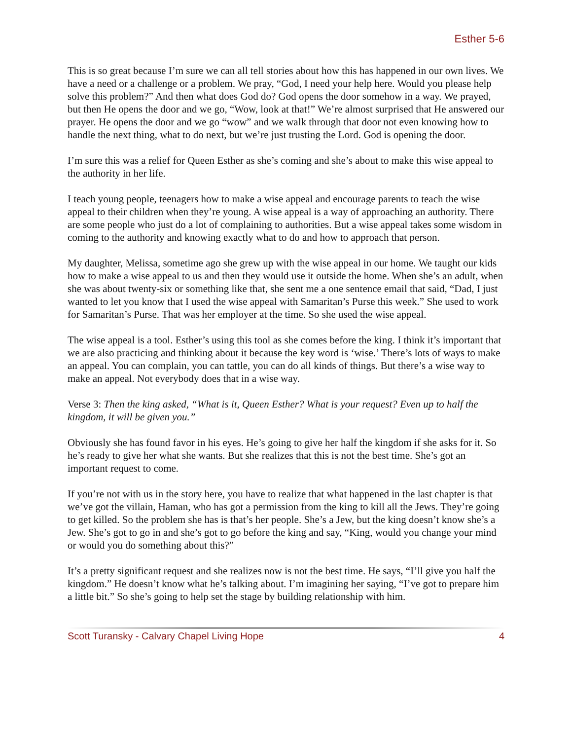Esther 5-6
This is so great because I’m sure we can all tell stories about how this has happened in our own lives. We have a need or a challenge or a problem. We pray, “God, I need your help here. Would you please help solve this problem?” And then what does God do? God opens the door somehow in a way. We prayed, but then He opens the door and we go, “Wow, look at that!” We’re almost surprised that He answered our prayer. He opens the door and we go “wow” and we walk through that door not even knowing how to handle the next thing, what to do next, but we’re just trusting the Lord. God is opening the door.
I’m sure this was a relief for Queen Esther as she’s coming and she’s about to make this wise appeal to the authority in her life.
I teach young people, teenagers how to make a wise appeal and encourage parents to teach the wise appeal to their children when they’re young. A wise appeal is a way of approaching an authority. There are some people who just do a lot of complaining to authorities. But a wise appeal takes some wisdom in coming to the authority and knowing exactly what to do and how to approach that person.
My daughter, Melissa, sometime ago she grew up with the wise appeal in our home. We taught our kids how to make a wise appeal to us and then they would use it outside the home. When she’s an adult, when she was about twenty-six or something like that, she sent me a one sentence email that said, “Dad, I just wanted to let you know that I used the wise appeal with Samaritan’s Purse this week.” She used to work for Samaritan’s Purse. That was her employer at the time. So she used the wise appeal.
The wise appeal is a tool. Esther’s using this tool as she comes before the king. I think it’s important that we are also practicing and thinking about it because the key word is ‘wise.’ There’s lots of ways to make an appeal. You can complain, you can tattle, you can do all kinds of things. But there’s a wise way to make an appeal. Not everybody does that in a wise way.
Verse 3: Then the king asked, “What is it, Queen Esther? What is your request? Even up to half the kingdom, it will be given you.”
Obviously she has found favor in his eyes. He’s going to give her half the kingdom if she asks for it. So he’s ready to give her what she wants. But she realizes that this is not the best time. She’s got an important request to come.
If you’re not with us in the story here, you have to realize that what happened in the last chapter is that we’ve got the villain, Haman, who has got a permission from the king to kill all the Jews. They’re going to get killed. So the problem she has is that’s her people. She’s a Jew, but the king doesn’t know she’s a Jew. She’s got to go in and she’s got to go before the king and say, “King, would you change your mind or would you do something about this?”
It’s a pretty significant request and she realizes now is not the best time. He says, “I’ll give you half the kingdom.” He doesn’t know what he’s talking about. I’m imagining her saying, “I’ve got to prepare him a little bit.” So she’s going to help set the stage by building relationship with him.
Scott Turansky - Calvary Chapel Living Hope 4